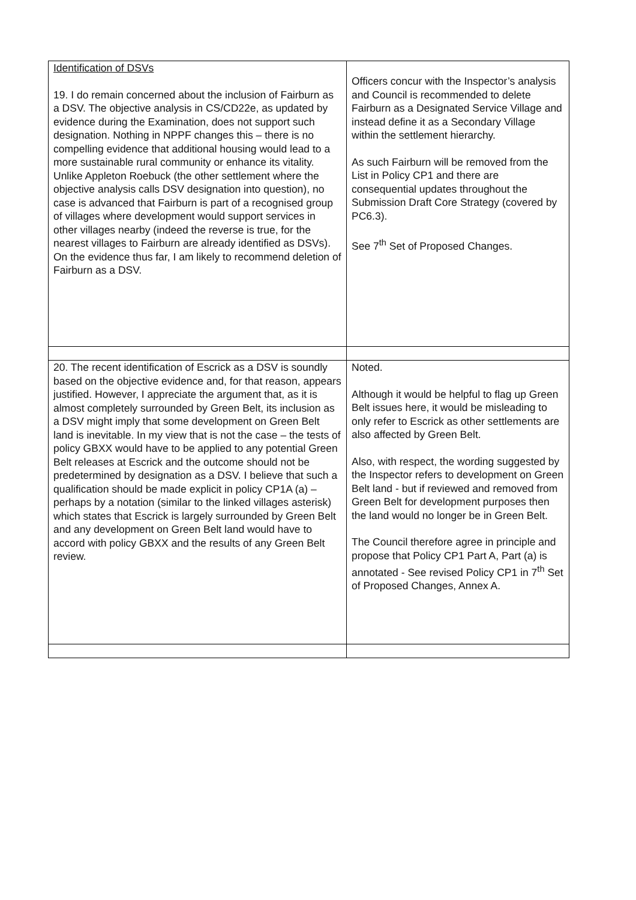| Identification of DSVs 19. I do remain concerned about the inclusion of Fairburn as a DSV. The objective analysis in CS/CD22e, as updated by evidence during the Examination, does not support such designation. Nothing in NPPF changes this – there is no compelling evidence that additional housing would lead to a more sustainable rural community or enhance its vitality. Unlike Appleton Roebuck (the other settlement where the objective analysis calls DSV designation into question), no case is advanced that Fairburn is part of a recognised group of villages where development would support services in other villages nearby (indeed the reverse is true, for the nearest villages to Fairburn are already identified as DSVs). On the evidence thus far, I am likely to recommend deletion of Fairburn as a DSV. | Officers concur with the Inspector’s analysis and Council is recommended to delete Fairburn as a Designated Service Village and instead define it as a Secondary Village within the settlement hierarchy. As such Fairburn will be removed from the List in Policy CP1 and there are consequential updates throughout the Submission Draft Core Strategy (covered by PC6.3). See 7<sup>th</sup> Set of Proposed Changes. |
| 20. The recent identification of Escrick as a DSV is soundly based on the objective evidence and, for that reason, appears justified. However, I appreciate the argument that, as it is almost completely surrounded by Green Belt, its inclusion as a DSV might imply that some development on Green Belt land is inevitable. In my view that is not the case – the tests of policy GBXX would have to be applied to any potential Green Belt releases at Escrick and the outcome should not be predetermined by designation as a DSV. I believe that such a qualification should be made explicit in policy CP1A (a) – perhaps by a notation (similar to the linked villages asterisk) which states that Escrick is largely surrounded by Green Belt and any development on Green Belt land would have to accord with policy GBXX and the results of any Green Belt review. | Noted. Although it would be helpful to flag up Green Belt issues here, it would be misleading to only refer to Escrick as other settlements are also affected by Green Belt. Also, with respect, the wording suggested by the Inspector refers to development on Green Belt land - but if reviewed and removed from Green Belt for development purposes then the land would no longer be in Green Belt. The Council therefore agree in principle and propose that Policy CP1 Part A, Part (a) is annotated - See revised Policy CP1 in 7<sup>th</sup> Set of Proposed Changes, Annex A. |